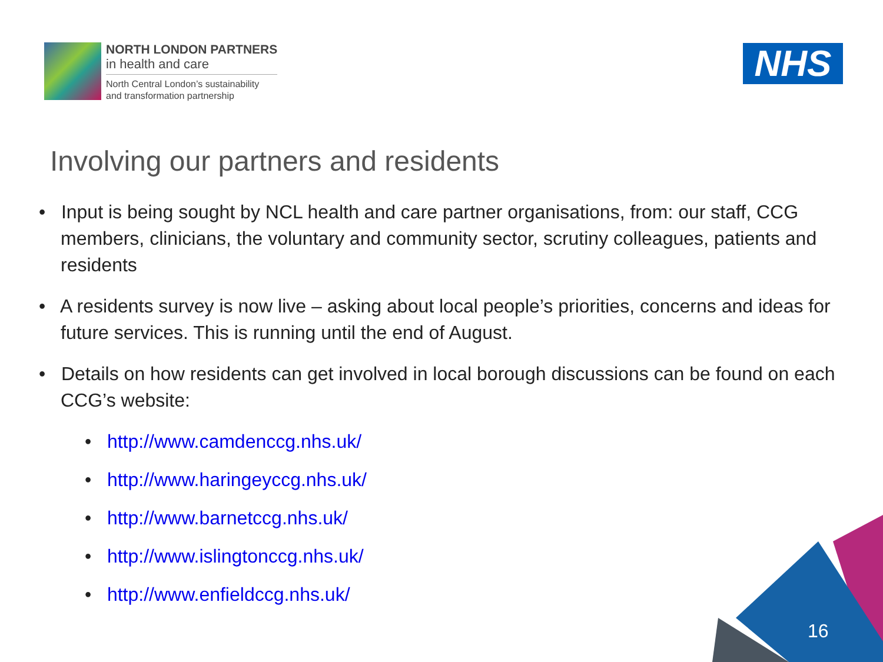NORTH LONDON PARTNERS
in health and care
North Central London’s sustainability
and transformation partnership
NHS
Involving our partners and residents
• Input is being sought by NCL health and care partner organisations, from: our staff, CCG members, clinicians, the voluntary and community sector, scrutiny colleagues, patients and residents
• A residents survey is now live – asking about local people’s priorities, concerns and ideas for future services. This is running until the end of August.
• Details on how residents can get involved in local borough discussions can be found on each CCG’s website:
• http://www.camdenccg.nhs.uk/
• http://www.haringeyccg.nhs.uk/
• http://www.barnetccg.nhs.uk/
• http://www.islingtonccg.nhs.uk/
• http://www.enfieldccg.nhs.uk/
16